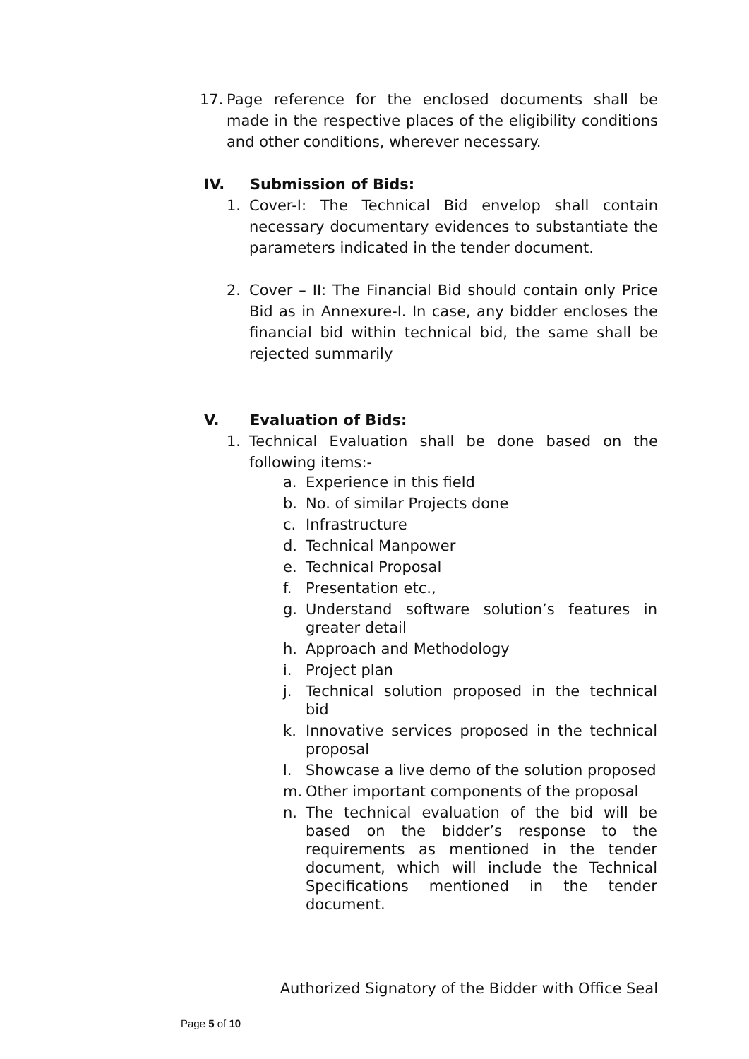17. Page reference for the enclosed documents shall be made in the respective places of the eligibility conditions and other conditions, wherever necessary.
IV. Submission of Bids:
1. Cover-I: The Technical Bid envelop shall contain necessary documentary evidences to substantiate the parameters indicated in the tender document.
2. Cover – II: The Financial Bid should contain only Price Bid as in Annexure-I. In case, any bidder encloses the financial bid within technical bid, the same shall be rejected summarily
V. Evaluation of Bids:
1. Technical Evaluation shall be done based on the following items:-
a. Experience in this field
b. No. of similar Projects done
c. Infrastructure
d. Technical Manpower
e. Technical Proposal
f. Presentation etc.,
g. Understand software solution’s features in greater detail
h. Approach and Methodology
i. Project plan
j. Technical solution proposed in the technical bid
k. Innovative services proposed in the technical proposal
l. Showcase a live demo of the solution proposed
m. Other important components of the proposal
n. The technical evaluation of the bid will be based on the bidder’s response to the requirements as mentioned in the tender document, which will include the Technical Specifications mentioned in the tender document.
Authorized Signatory of the Bidder with Office Seal
Page 5 of 10